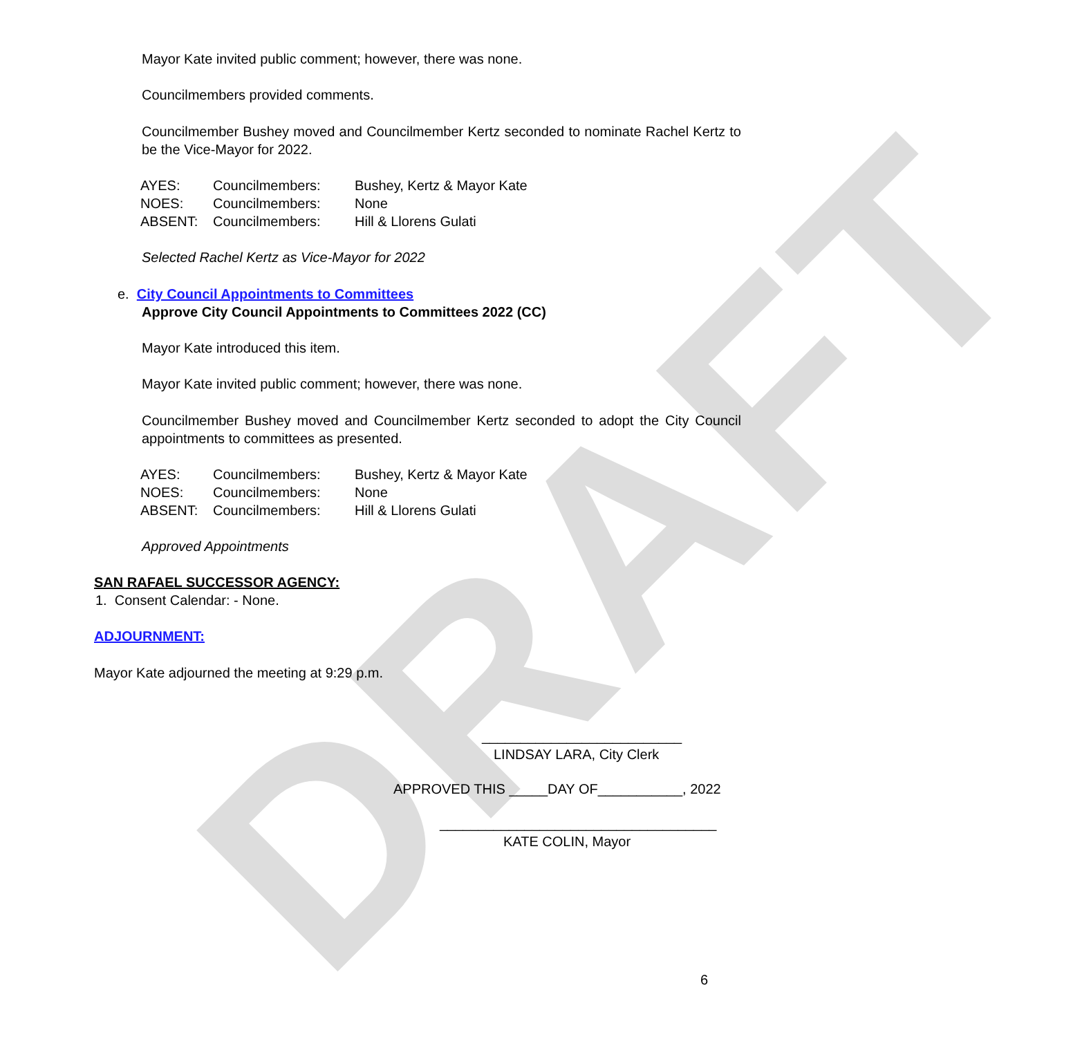DRAFT
Mayor Kate invited public comment; however, there was none.
Councilmembers provided comments.
Councilmember Bushey moved and Councilmember Kertz seconded to nominate Rachel Kertz to be the Vice-Mayor for 2022.
| AYES: | Councilmembers: | Bushey, Kertz & Mayor Kate |
| NOES: | Councilmembers: | None |
| ABSENT: | Councilmembers: | Hill & Llorens Gulati |
Selected Rachel Kertz as Vice-Mayor for 2022
e. City Council Appointments to Committees
Approve City Council Appointments to Committees 2022 (CC)
Mayor Kate introduced this item.
Mayor Kate invited public comment; however, there was none.
Councilmember Bushey moved and Councilmember Kertz seconded to adopt the City Council appointments to committees as presented.
| AYES: | Councilmembers: | Bushey, Kertz & Mayor Kate |
| NOES: | Councilmembers: | None |
| ABSENT: | Councilmembers: | Hill & Llorens Gulati |
Approved Appointments
SAN RAFAEL SUCCESSOR AGENCY:
1. Consent Calendar: - None.
ADJOURNMENT:
Mayor Kate adjourned the meeting at 9:29 p.m.
__________________________
LINDSAY LARA, City Clerk
APPROVED THIS _____DAY OF___________, 2022
____________________________________
KATE COLIN, Mayor
6